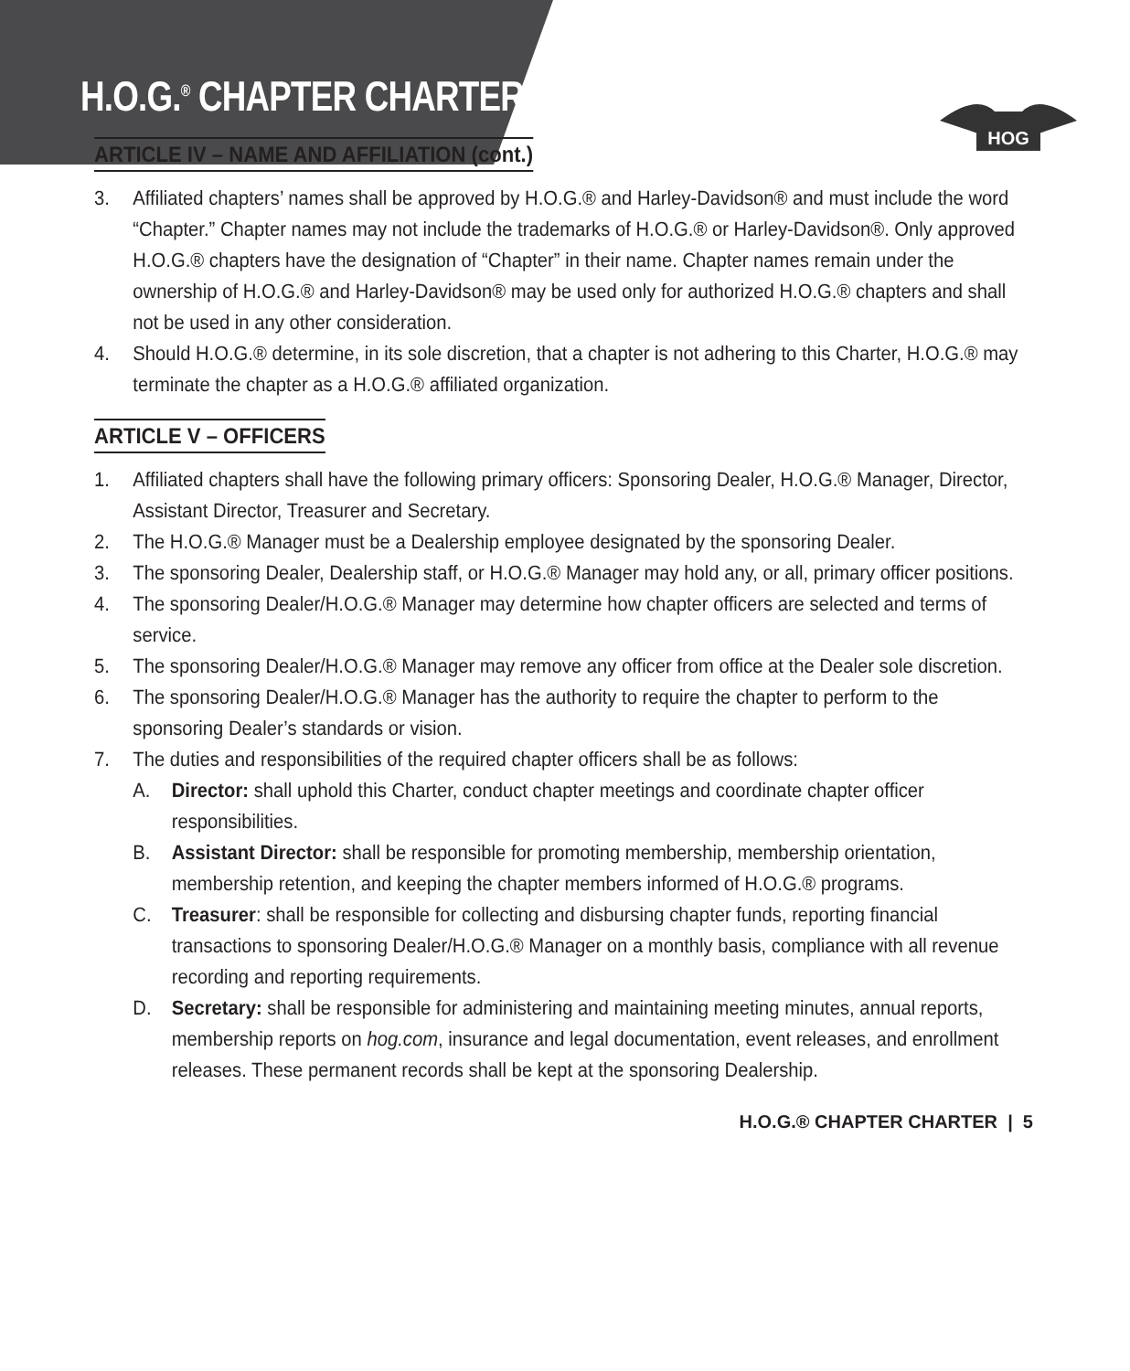H.O.G.<sup>®</sup> CHAPTER CHARTER
HOG
ARTICLE IV – NAME AND AFFILIATION (cont.)
3. Affiliated chapters’ names shall be approved by H.O.G.® and Harley-Davidson® and must include the word “Chapter.” Chapter names may not include the trademarks of H.O.G.® or Harley-Davidson®. Only approved H.O.G.® chapters have the designation of “Chapter” in their name. Chapter names remain under the ownership of H.O.G.® and Harley-Davidson® may be used only for authorized H.O.G.® chapters and shall not be used in any other consideration.
4. Should H.O.G.® determine, in its sole discretion, that a chapter is not adhering to this Charter, H.O.G.® may terminate the chapter as a H.O.G.® affiliated organization.
ARTICLE V – OFFICERS
1. Affiliated chapters shall have the following primary officers: Sponsoring Dealer, H.O.G.® Manager, Director, Assistant Director, Treasurer and Secretary.
2. The H.O.G.® Manager must be a Dealership employee designated by the sponsoring Dealer.
3. The sponsoring Dealer, Dealership staff, or H.O.G.® Manager may hold any, or all, primary officer positions.
4. The sponsoring Dealer/H.O.G.® Manager may determine how chapter officers are selected and terms of service.
5. The sponsoring Dealer/H.O.G.® Manager may remove any officer from office at the Dealer sole discretion.
6. The sponsoring Dealer/H.O.G.® Manager has the authority to require the chapter to perform to the sponsoring Dealer’s standards or vision.
7. The duties and responsibilities of the required chapter officers shall be as follows:
A. Director: shall uphold this Charter, conduct chapter meetings and coordinate chapter officer responsibilities.
B. Assistant Director: shall be responsible for promoting membership, membership orientation, membership retention, and keeping the chapter members informed of H.O.G.® programs.
C. Treasurer: shall be responsible for collecting and disbursing chapter funds, reporting financial transactions to sponsoring Dealer/H.O.G.® Manager on a monthly basis, compliance with all revenue recording and reporting requirements.
D. Secretary: shall be responsible for administering and maintaining meeting minutes, annual reports, membership reports on hog.com, insurance and legal documentation, event releases, and enrollment releases. These permanent records shall be kept at the sponsoring Dealership.
H.O.G.® CHAPTER CHARTER | 5